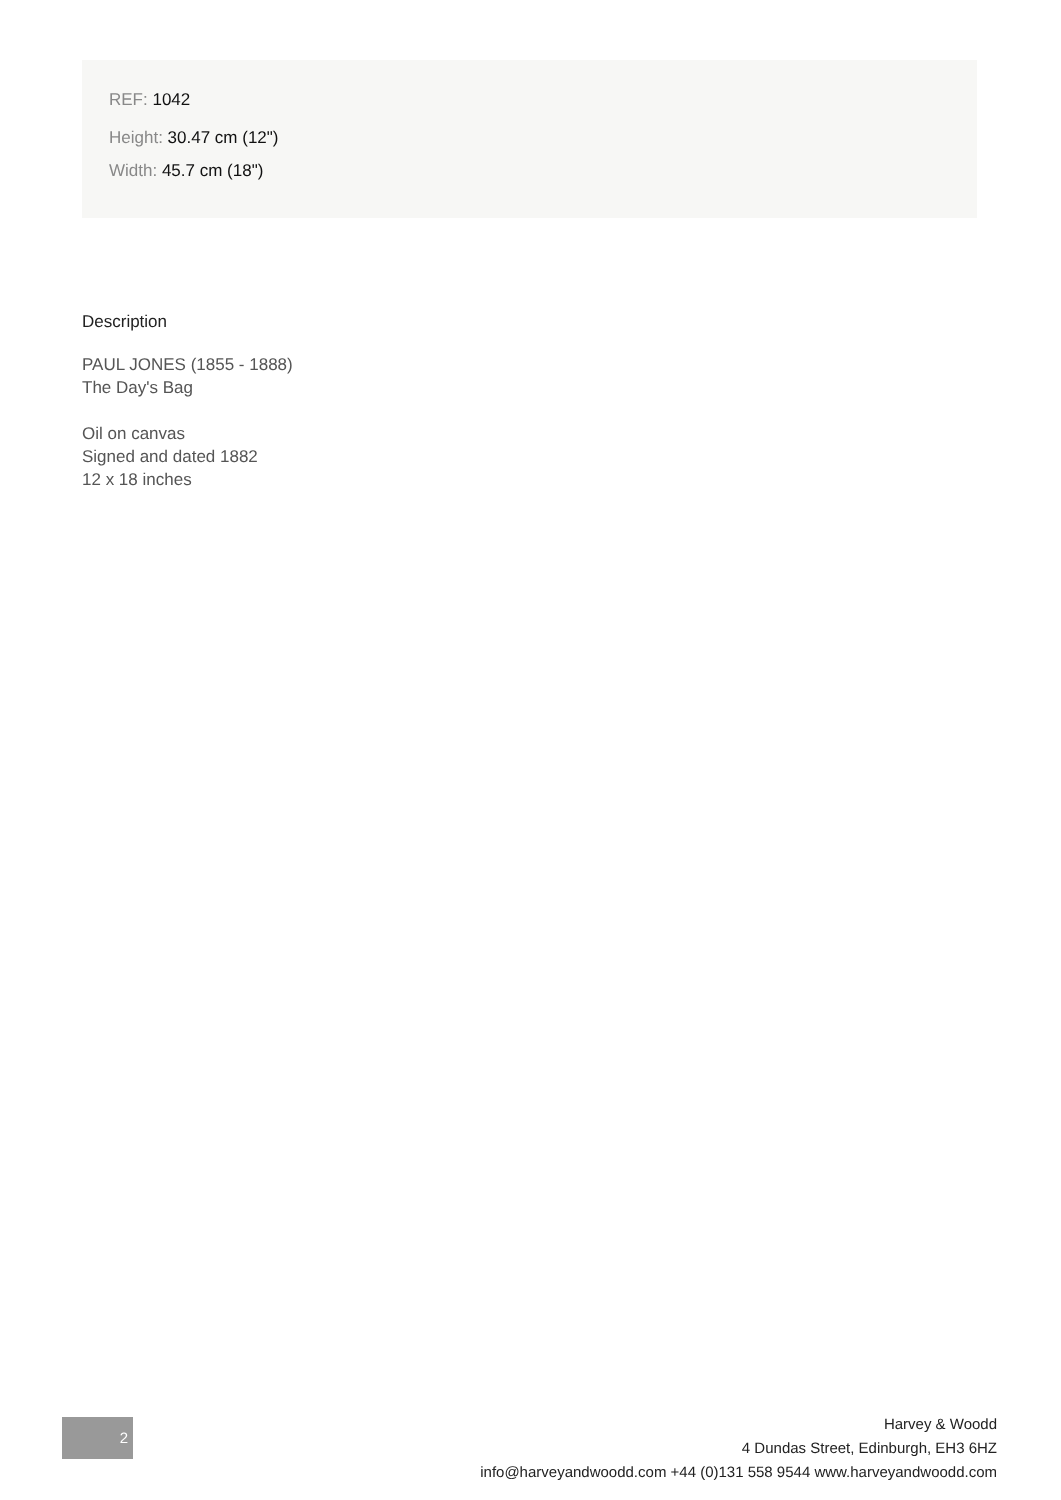REF: 1042
Height: 30.47 cm (12")
Width: 45.7 cm (18")
Description
PAUL JONES (1855 - 1888)
The Day's Bag
Oil on canvas
Signed and dated 1882
12 x 18 inches
2
Harvey & Woodd
4 Dundas Street, Edinburgh, EH3 6HZ
info@harveyandwoodd.com +44 (0)131 558 9544 www.harveyandwoodd.com